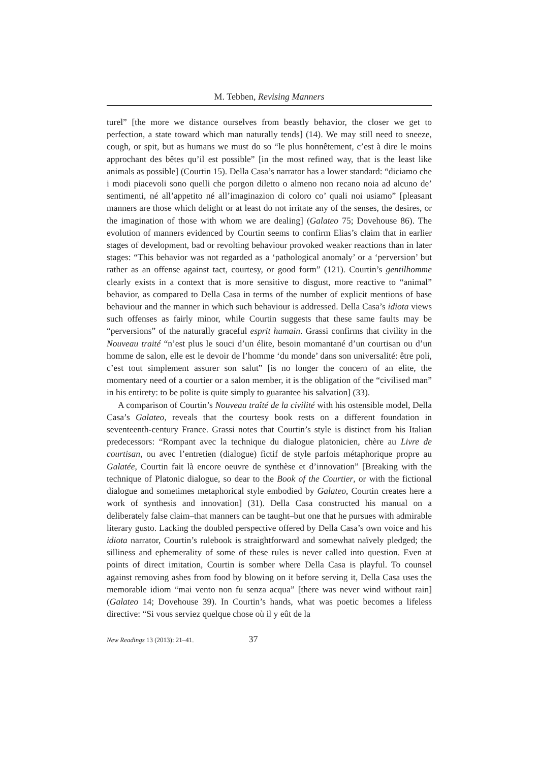M. Tebben, Revising Manners
turel” [the more we distance ourselves from beastly behavior, the closer we get to perfection, a state toward which man naturally tends] (14). We may still need to sneeze, cough, or spit, but as humans we must do so “le plus honnêtement, c’est à dire le moins approchant des bêtes qu’il est possible” [in the most refined way, that is the least like animals as possible] (Courtin 15). Della Casa’s narrator has a lower standard: “diciamo che i modi piacevoli sono quelli che porgon diletto o almeno non recano noia ad alcuno de’ sentimenti, né all’appetito né all’imaginazion di coloro co’ quali noi usiamo” [pleasant manners are those which delight or at least do not irritate any of the senses, the desires, or the imagination of those with whom we are dealing] (Galateo 75; Dovehouse 86). The evolution of manners evidenced by Courtin seems to confirm Elias’s claim that in earlier stages of development, bad or revolting behaviour provoked weaker reactions than in later stages: “This behavior was not regarded as a ‘pathological anomaly’ or a ‘perversion’ but rather as an offense against tact, courtesy, or good form” (121). Courtin’s gentilhomme clearly exists in a context that is more sensitive to disgust, more reactive to “animal” behavior, as compared to Della Casa in terms of the number of explicit mentions of base behaviour and the manner in which such behaviour is addressed. Della Casa’s idiota views such offenses as fairly minor, while Courtin suggests that these same faults may be “perversions” of the naturally graceful esprit humain. Grassi confirms that civility in the Nouveau traité “n’est plus le souci d’un élite, besoin momantané d’un courtisan ou d’un homme de salon, elle est le devoir de l’homme ‘du monde’ dans son universalité: être poli, c’est tout simplement assurer son salut” [is no longer the concern of an elite, the momentary need of a courtier or a salon member, it is the obligation of the “civilised man” in his entirety: to be polite is quite simply to guarantee his salvation] (33).
A comparison of Courtin’s Nouveau traîté de la civilité with his ostensible model, Della Casa’s Galateo, reveals that the courtesy book rests on a different foundation in seventeenth-century France. Grassi notes that Courtin’s style is distinct from his Italian predecessors: “Rompant avec la technique du dialogue platonicien, chère au Livre de courtisan, ou avec l’entretien (dialogue) fictif de style parfois métaphorique propre au Galatée, Courtin fait là encore oeuvre de synthèse et d’innovation” [Breaking with the technique of Platonic dialogue, so dear to the Book of the Courtier, or with the fictional dialogue and sometimes metaphorical style embodied by Galateo, Courtin creates here a work of synthesis and innovation] (31). Della Casa constructed his manual on a deliberately false claim–that manners can be taught–but one that he pursues with admirable literary gusto. Lacking the doubled perspective offered by Della Casa’s own voice and his idiota narrator, Courtin’s rulebook is straightforward and somewhat naïvely pledged; the silliness and ephemerality of some of these rules is never called into question. Even at points of direct imitation, Courtin is somber where Della Casa is playful. To counsel against removing ashes from food by blowing on it before serving it, Della Casa uses the memorable idiom “mai vento non fu senza acqua” [there was never wind without rain] (Galateo 14; Dovehouse 39). In Courtin’s hands, what was poetic becomes a lifeless directive: “Si vous serviez quelque chose où il y eût de la
New Readings 13 (2013): 21–41. 37